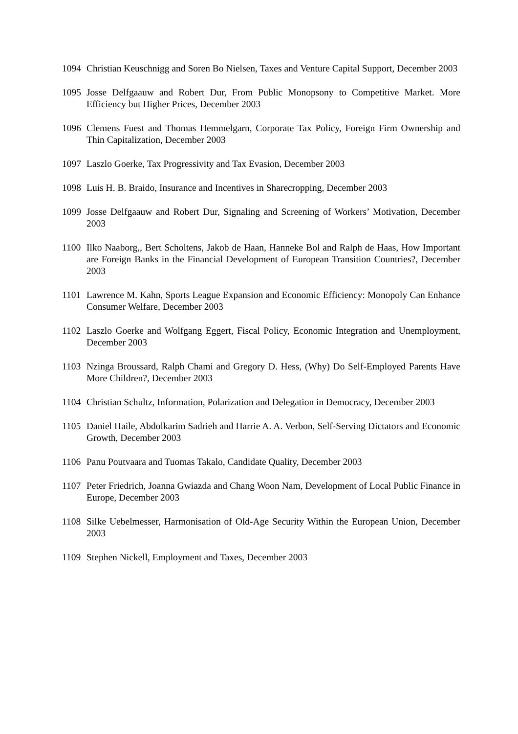1094 Christian Keuschnigg and Soren Bo Nielsen, Taxes and Venture Capital Support, December 2003
1095 Josse Delfgaauw and Robert Dur, From Public Monopsony to Competitive Market. More Efficiency but Higher Prices, December 2003
1096 Clemens Fuest and Thomas Hemmelgarn, Corporate Tax Policy, Foreign Firm Ownership and Thin Capitalization, December 2003
1097 Laszlo Goerke, Tax Progressivity and Tax Evasion, December 2003
1098 Luis H. B. Braido, Insurance and Incentives in Sharecropping, December 2003
1099 Josse Delfgaauw and Robert Dur, Signaling and Screening of Workers’ Motivation, December 2003
1100 Ilko Naaborg,, Bert Scholtens, Jakob de Haan, Hanneke Bol and Ralph de Haas, How Important are Foreign Banks in the Financial Development of European Transition Countries?, December 2003
1101 Lawrence M. Kahn, Sports League Expansion and Economic Efficiency: Monopoly Can Enhance Consumer Welfare, December 2003
1102 Laszlo Goerke and Wolfgang Eggert, Fiscal Policy, Economic Integration and Unemployment, December 2003
1103 Nzinga Broussard, Ralph Chami and Gregory D. Hess, (Why) Do Self-Employed Parents Have More Children?, December 2003
1104 Christian Schultz, Information, Polarization and Delegation in Democracy, December 2003
1105 Daniel Haile, Abdolkarim Sadrieh and Harrie A. A. Verbon, Self-Serving Dictators and Economic Growth, December 2003
1106 Panu Poutvaara and Tuomas Takalo, Candidate Quality, December 2003
1107 Peter Friedrich, Joanna Gwiazda and Chang Woon Nam, Development of Local Public Finance in Europe, December 2003
1108 Silke Uebelmesser, Harmonisation of Old-Age Security Within the European Union, December 2003
1109 Stephen Nickell, Employment and Taxes, December 2003